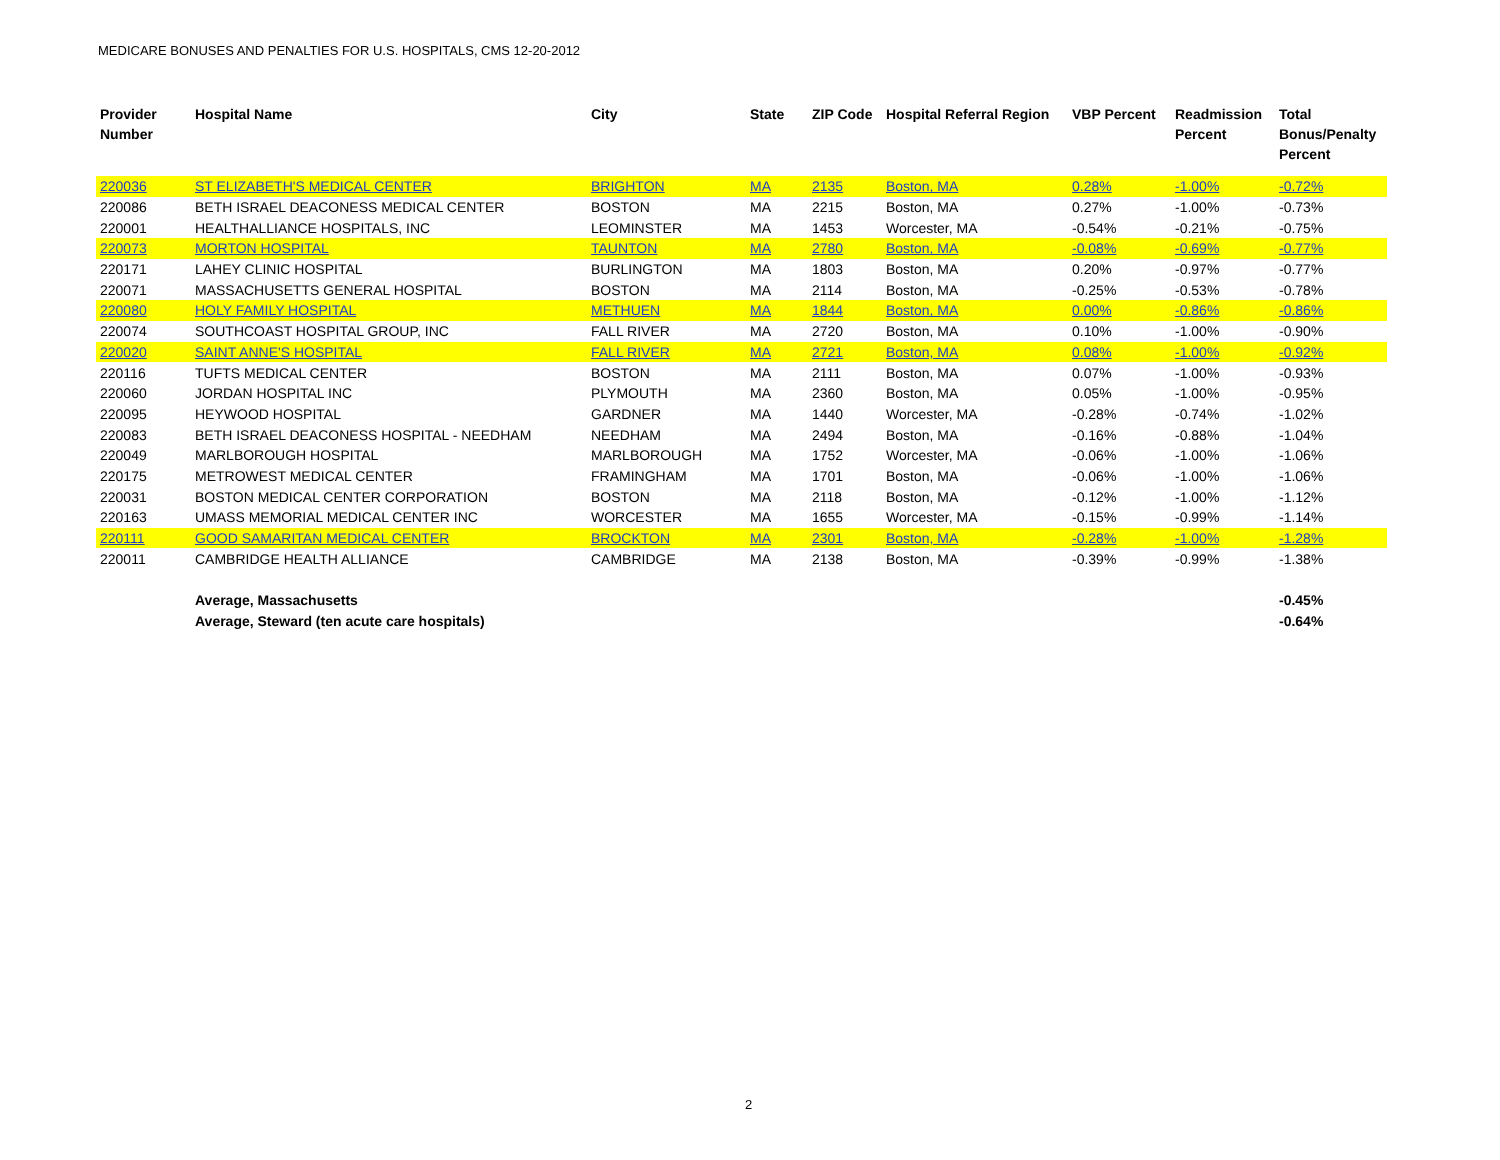MEDICARE BONUSES AND PENALTIES FOR U.S. HOSPITALS, CMS 12-20-2012
| Provider Number | Hospital Name | City | State | ZIP Code | Hospital Referral Region | VBP Percent | Readmission Percent | Total Bonus/Penalty Percent |
| --- | --- | --- | --- | --- | --- | --- | --- | --- |
| 220036 | ST ELIZABETH'S MEDICAL CENTER | BRIGHTON | MA | 2135 | Boston, MA | 0.28% | -1.00% | -0.72% |
| 220086 | BETH ISRAEL DEACONESS MEDICAL CENTER | BOSTON | MA | 2215 | Boston, MA | 0.27% | -1.00% | -0.73% |
| 220001 | HEALTHALLIANCE HOSPITALS, INC | LEOMINSTER | MA | 1453 | Worcester, MA | -0.54% | -0.21% | -0.75% |
| 220073 | MORTON HOSPITAL | TAUNTON | MA | 2780 | Boston, MA | -0.08% | -0.69% | -0.77% |
| 220171 | LAHEY CLINIC HOSPITAL | BURLINGTON | MA | 1803 | Boston, MA | 0.20% | -0.97% | -0.77% |
| 220071 | MASSACHUSETTS GENERAL HOSPITAL | BOSTON | MA | 2114 | Boston, MA | -0.25% | -0.53% | -0.78% |
| 220080 | HOLY FAMILY HOSPITAL | METHUEN | MA | 1844 | Boston, MA | 0.00% | -0.86% | -0.86% |
| 220074 | SOUTHCOAST HOSPITAL GROUP, INC | FALL RIVER | MA | 2720 | Boston, MA | 0.10% | -1.00% | -0.90% |
| 220020 | SAINT ANNE'S HOSPITAL | FALL RIVER | MA | 2721 | Boston, MA | 0.08% | -1.00% | -0.92% |
| 220116 | TUFTS MEDICAL CENTER | BOSTON | MA | 2111 | Boston, MA | 0.07% | -1.00% | -0.93% |
| 220060 | JORDAN HOSPITAL INC | PLYMOUTH | MA | 2360 | Boston, MA | 0.05% | -1.00% | -0.95% |
| 220095 | HEYWOOD HOSPITAL | GARDNER | MA | 1440 | Worcester, MA | -0.28% | -0.74% | -1.02% |
| 220083 | BETH ISRAEL DEACONESS HOSPITAL - NEEDHAM | NEEDHAM | MA | 2494 | Boston, MA | -0.16% | -0.88% | -1.04% |
| 220049 | MARLBOROUGH HOSPITAL | MARLBOROUGH | MA | 1752 | Worcester, MA | -0.06% | -1.00% | -1.06% |
| 220175 | METROWEST MEDICAL CENTER | FRAMINGHAM | MA | 1701 | Boston, MA | -0.06% | -1.00% | -1.06% |
| 220031 | BOSTON MEDICAL CENTER CORPORATION | BOSTON | MA | 2118 | Boston, MA | -0.12% | -1.00% | -1.12% |
| 220163 | UMASS MEMORIAL MEDICAL CENTER INC | WORCESTER | MA | 1655 | Worcester, MA | -0.15% | -0.99% | -1.14% |
| 220111 | GOOD SAMARITAN MEDICAL CENTER | BROCKTON | MA | 2301 | Boston, MA | -0.28% | -1.00% | -1.28% |
| 220011 | CAMBRIDGE HEALTH ALLIANCE | CAMBRIDGE | MA | 2138 | Boston, MA | -0.39% | -0.99% | -1.38% |
| | Average, Massachusetts | | | | | | | -0.45% |
| | Average, Steward (ten acute care hospitals) | | | | | | | -0.64% |
2